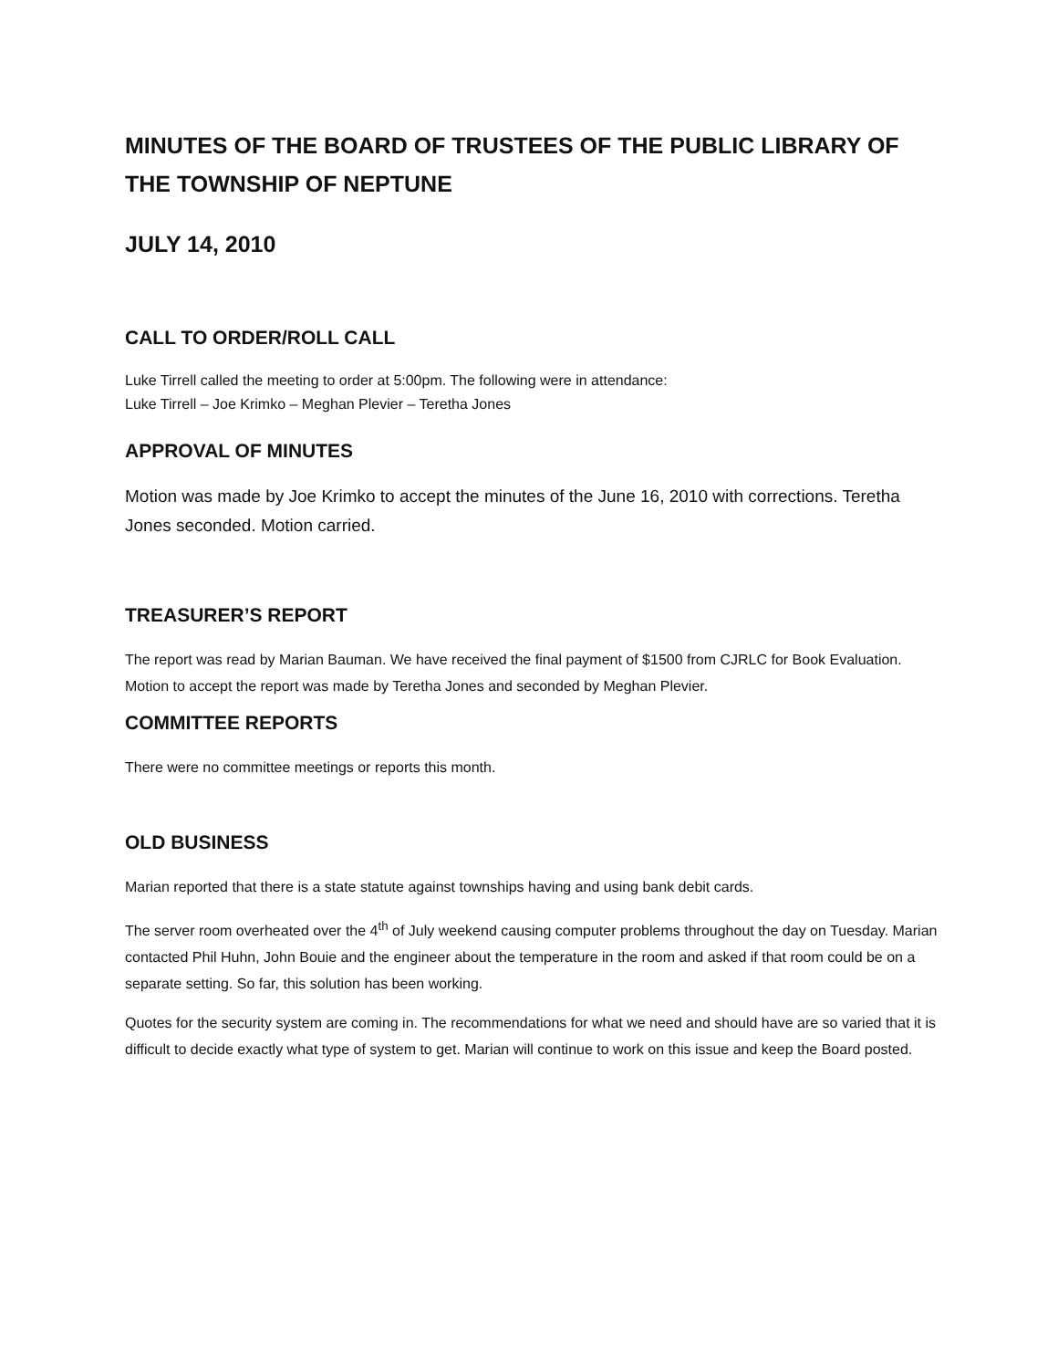MINUTES OF THE BOARD OF TRUSTEES OF THE PUBLIC LIBRARY OF THE TOWNSHIP OF NEPTUNE
JULY 14, 2010
CALL TO ORDER/ROLL CALL
Luke Tirrell called the meeting to order at 5:00pm. The following were in attendance:
Luke Tirrell – Joe Krimko – Meghan Plevier – Teretha Jones
APPROVAL OF MINUTES
Motion was made by Joe Krimko to accept the minutes of the June 16, 2010 with corrections. Teretha Jones seconded. Motion carried.
TREASURER’S REPORT
The report was read by Marian Bauman. We have received the final payment of $1500 from CJRLC for Book Evaluation. Motion to accept the report was made by Teretha Jones and seconded by Meghan Plevier.
COMMITTEE REPORTS
There were no committee meetings or reports this month.
OLD BUSINESS
Marian reported that there is a state statute against townships having and using bank debit cards.
The server room overheated over the 4<sup>th</sup> of July weekend causing computer problems throughout the day on Tuesday. Marian contacted Phil Huhn, John Bouie and the engineer about the temperature in the room and asked if that room could be on a separate setting. So far, this solution has been working.
Quotes for the security system are coming in. The recommendations for what we need and should have are so varied that it is difficult to decide exactly what type of system to get. Marian will continue to work on this issue and keep the Board posted.